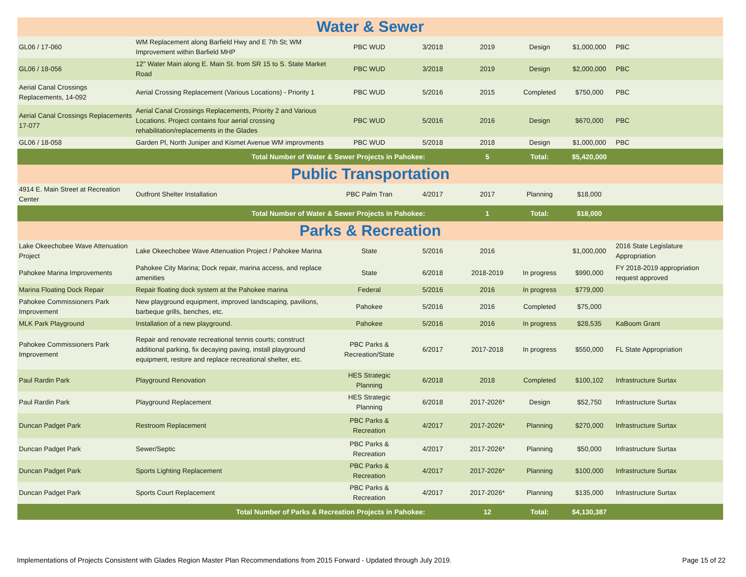| Water & Sewer | | | | | | | |
| GL06 / 17-060 | WM Replacement along Barfield Hwy and E 7th St; WM Improvement within Barfield MHP | PBC WUD | 3/2018 | 2019 | Design | $1,000,000 | PBC |
| GL06 / 18-056 | 12" Water Main along E. Main St. from SR 15 to S. State Market Road | PBC WUD | 3/2018 | 2019 | Design | $2,000,000 | PBC |
| Aerial Canal Crossings Replacements, 14-092 | Aerial Crossing Replacement (Various Locations) - Priority 1 | PBC WUD | 5/2016 | 2015 | Completed | $750,000 | PBC |
| Aerial Canal Crossings Replacements 17-077 | Aerial Canal Crossings Replacements, Priority 2 and Various Locations. Project contains four aerial crossing rehabilitation/replacements in the Glades | PBC WUD | 5/2016 | 2016 | Design | $670,000 | PBC |
| GL06 / 18-058 | Garden Pl, North Juniper and Kismet Avenue WM improvments | PBC WUD | 5/2018 | 2018 | Design | $1,000,000 | PBC |
| | Total Number of Water & Sewer Projects in Pahokee: | | | 5 | Total: | $5,420,000 | |
| Public Transportation | | | | | | | |
| 4914 E. Main Street at Recreation Center | Outfront Shelter Installation | PBC Palm Tran | 4/2017 | 2017 | Planning | $18,000 | |
| | Total Number of Water & Sewer Projects in Pahokee: | | | 1 | Total: | $18,000 | |
| Parks & Recreation | | | | | | | |
| Lake Okeechobee Wave Attenuation Project | Lake Okeechobee Wave Attenuation Project / Pahokee Marina | State | 5/2016 | 2016 | | $1,000,000 | 2016 State Legislature Appropriation |
| Pahokee Marina Improvements | Pahokee City Marina; Dock repair, marina access, and replace amenities | State | 6/2018 | 2018-2019 | In progress | $990,000 | FY 2018-2019 appropriation request approved |
| Marina Floating Dock Repair | Repair floating dock system at the Pahokee marina | Federal | 5/2016 | 2016 | In progress | $779,000 | |
| Pahokee Commissioners Park Improvement | New playground equipment, improved landscaping, pavilions, barbeque grills, benches, etc. | Pahokee | 5/2016 | 2016 | Completed | $75,000 | |
| MLK Park Playground | Installation of a new playground. | Pahokee | 5/2016 | 2016 | In progress | $28,535 | KaBoom Grant |
| Pahokee Commissioners Park Improvement | Repair and renovate recreational tennis courts; construct additional parking, fix decaying paving, install playground equipment, restore and replace recreational shelter, etc. | PBC Parks & Recreation/State | 6/2017 | 2017-2018 | In progress | $550,000 | FL State Appropriation |
| Paul Rardin Park | Playground Renovation | HES Strategic Planning | 6/2018 | 2018 | Completed | $100,102 | Infrastructure Surtax |
| Paul Rardin Park | Playground Replacement | HES Strategic Planning | 6/2018 | 2017-2026* | Design | $52,750 | Infrastructure Surtax |
| Duncan Padget Park | Restroom Replacement | PBC Parks & Recreation | 4/2017 | 2017-2026* | Planning | $270,000 | Infrastructure Surtax |
| Duncan Padget Park | Sewer/Septic | PBC Parks & Recreation | 4/2017 | 2017-2026* | Planning | $50,000 | Infrastructure Surtax |
| Duncan Padget Park | Sports Lighting Replacement | PBC Parks & Recreation | 4/2017 | 2017-2026* | Planning | $100,000 | Infrastructure Surtax |
| Duncan Padget Park | Sports Court Replacement | PBC Parks & Recreation | 4/2017 | 2017-2026* | Planning | $135,000 | Infrastructure Surtax |
| | Total Number of Parks & Recreation Projects in Pahokee: | | | 12 | Total: | $4,130,387 | |
Implementations of Projects Consistent with Glades Region Master Plan Recommendations from 2015 Forward - Updated through July 2019. Page 15 of 22